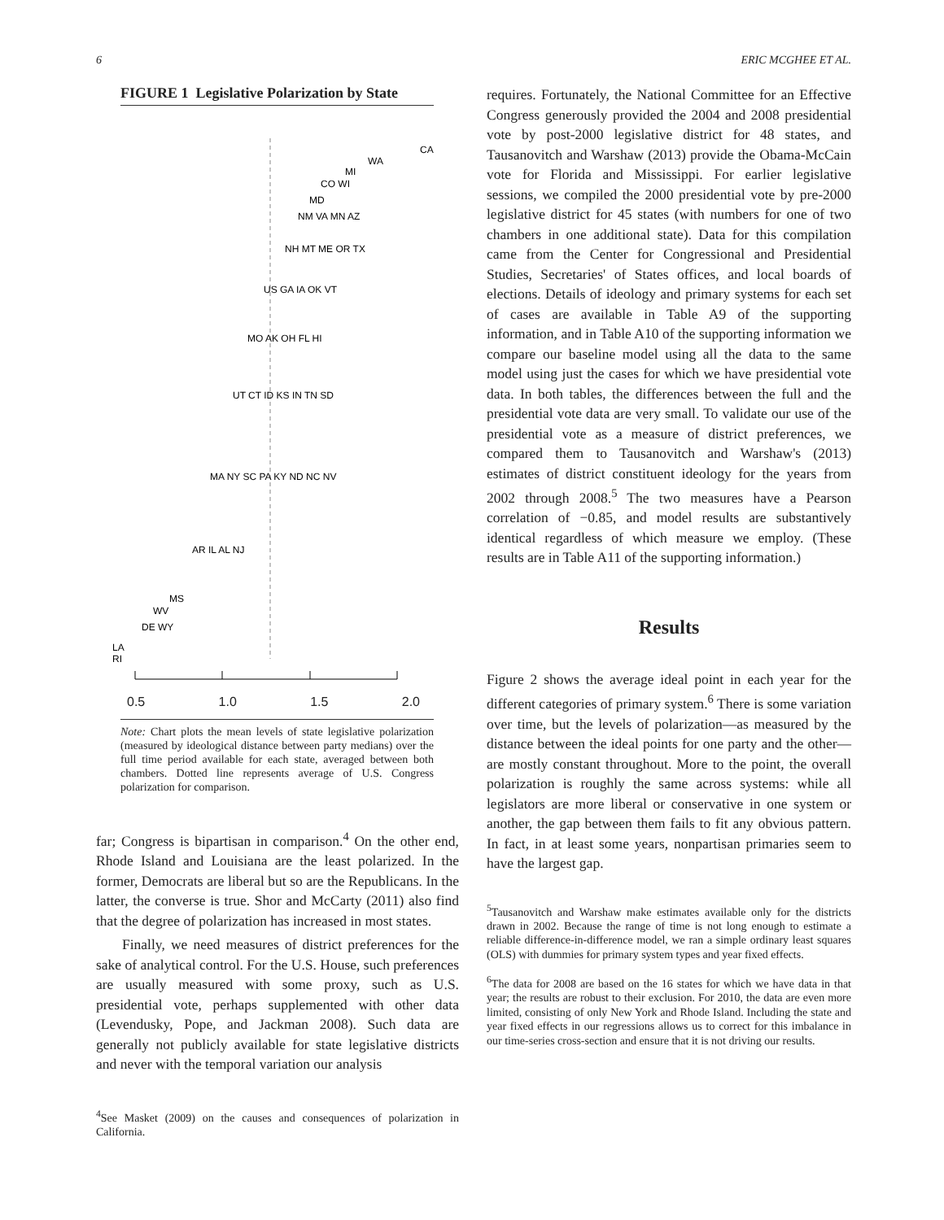6 ERIC MCGHEE ET AL.
FIGURE 1 Legislative Polarization by State
CA
WA
MI
CO WI
MD
NM VA MN AZ
NH MT ME OR TX
US GA IA OK VT
MO AK OH FL HI
UT CT ID KS IN TN SD
MA NY SC PA KY ND NC NV
AR IL AL NJ
MS
WV
DE WY
LA
RI
0.5 1.0 1.5 2.0
Note: Chart plots the mean levels of state legislative polarization (measured by ideological distance between party medians) over the full time period available for each state, averaged between both chambers. Dotted line represents average of U.S. Congress polarization for comparison.
far; Congress is bipartisan in comparison.<sup>4</sup> On the other end, Rhode Island and Louisiana are the least polarized. In the former, Democrats are liberal but so are the Republicans. In the latter, the converse is true. Shor and McCarty (2011) also find that the degree of polarization has increased in most states.
Finally, we need measures of district preferences for the sake of analytical control. For the U.S. House, such preferences are usually measured with some proxy, such as U.S. presidential vote, perhaps supplemented with other data (Levendusky, Pope, and Jackman 2008). Such data are generally not publicly available for state legislative districts and never with the temporal variation our analysis
<sup>4</sup> See Masket (2009) on the causes and consequences of polarization in California.
requires. Fortunately, the National Committee for an Effective Congress generously provided the 2004 and 2008 presidential vote by post-2000 legislative district for 48 states, and Tausanovitch and Warshaw (2013) provide the Obama-McCain vote for Florida and Mississippi. For earlier legislative sessions, we compiled the 2000 presidential vote by pre-2000 legislative district for 45 states (with numbers for one of two chambers in one additional state). Data for this compilation came from the Center for Congressional and Presidential Studies, Secretaries' of States offices, and local boards of elections. Details of ideology and primary systems for each set of cases are available in Table A9 of the supporting information, and in Table A10 of the supporting information we compare our baseline model using all the data to the same model using just the cases for which we have presidential vote data. In both tables, the differences between the full and the presidential vote data are very small. To validate our use of the presidential vote as a measure of district preferences, we compared them to Tausanovitch and Warshaw's (2013) estimates of district constituent ideology for the years from 2002 through 2008.<sup>5</sup> The two measures have a Pearson correlation of −0.85, and model results are substantively identical regardless of which measure we employ. (These results are in Table A11 of the supporting information.)
Results
Figure 2 shows the average ideal point in each year for the different categories of primary system.<sup>6</sup> There is some variation over time, but the levels of polarization—as measured by the distance between the ideal points for one party and the other—are mostly constant throughout. More to the point, the overall polarization is roughly the same across systems: while all legislators are more liberal or conservative in one system or another, the gap between them fails to fit any obvious pattern. In fact, in at least some years, nonpartisan primaries seem to have the largest gap.
<sup>5</sup> Tausanovitch and Warshaw make estimates available only for the districts drawn in 2002. Because the range of time is not long enough to estimate a reliable difference-in-difference model, we ran a simple ordinary least squares (OLS) with dummies for primary system types and year fixed effects.
<sup>6</sup> The data for 2008 are based on the 16 states for which we have data in that year; the results are robust to their exclusion. For 2010, the data are even more limited, consisting of only New York and Rhode Island. Including the state and year fixed effects in our regressions allows us to correct for this imbalance in our time-series cross-section and ensure that it is not driving our results.